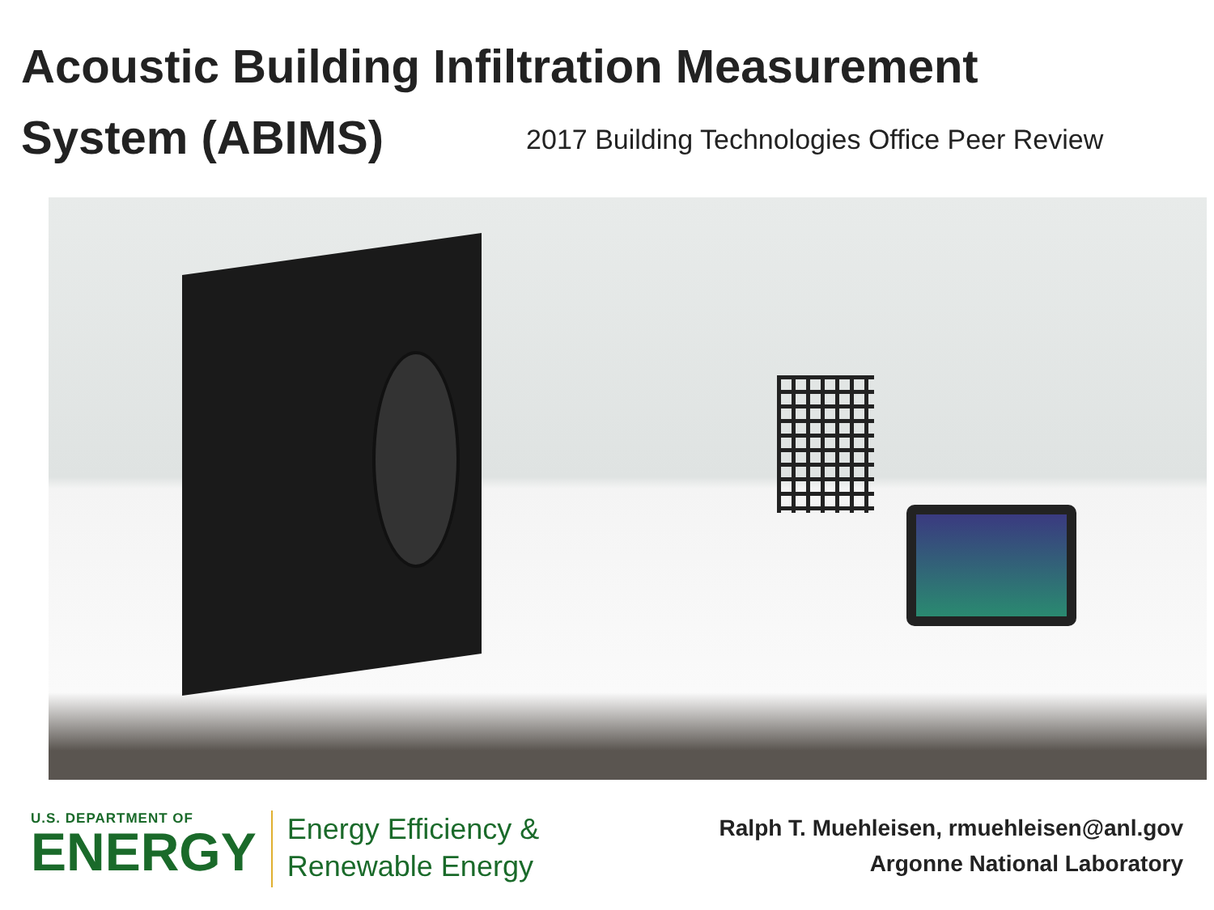Acoustic Building Infiltration Measurement
System (ABIMS) 2017 Building Technologies Office Peer Review
U.S. DEPARTMENT OF
ENERGY
Energy Efficiency &
Renewable Energy
Ralph T. Muehleisen, rmuehleisen@anl.gov
Argonne National Laboratory